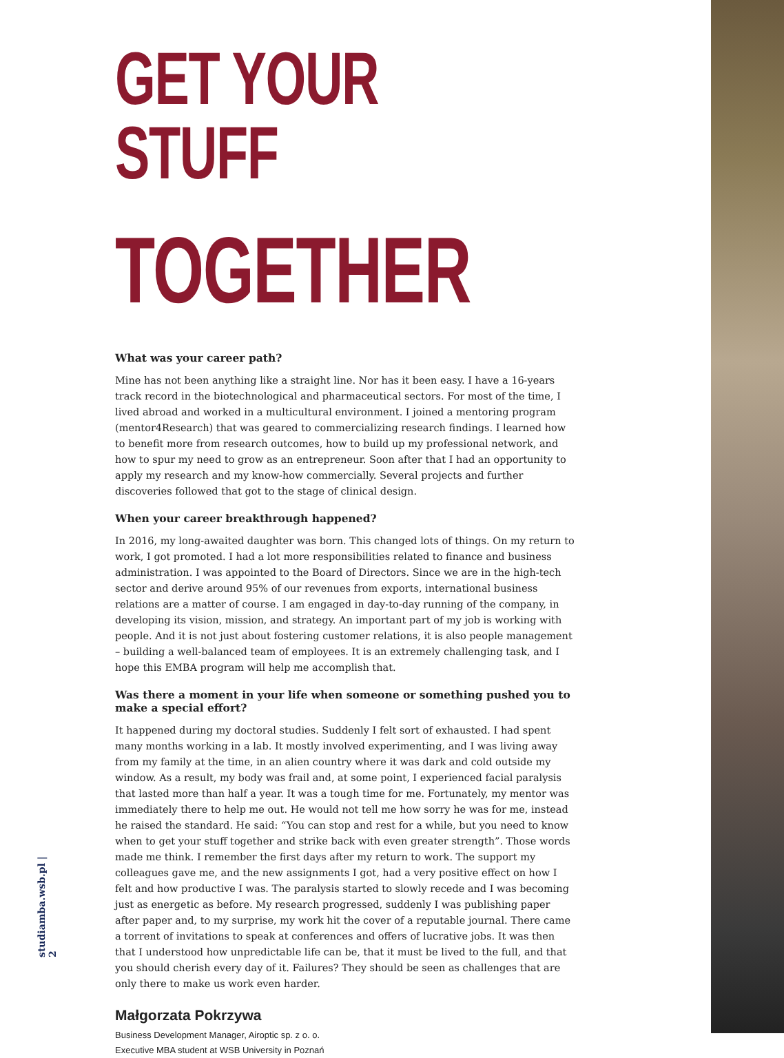studiamba.wsb.pl | 2
GET YOUR STUFF
TOGETHER
What was your career path?
Mine has not been anything like a straight line. Nor has it been easy. I have a 16-years track record in the biotechnological and pharmaceutical sectors. For most of the time, I lived abroad and worked in a multicultural environment. I joined a mentoring program (mentor4Research) that was geared to commercializing research findings. I learned how to benefit more from research outcomes, how to build up my professional network, and how to spur my need to grow as an entrepreneur. Soon after that I had an opportunity to apply my research and my know-how commercially. Several projects and further discoveries followed that got to the stage of clinical design.
When your career breakthrough happened?
In 2016, my long-awaited daughter was born. This changed lots of things. On my return to work, I got promoted. I had a lot more responsibilities related to finance and business administration. I was appointed to the Board of Directors. Since we are in the high-tech sector and derive around 95% of our revenues from exports, international business relations are a matter of course. I am engaged in day-to-day running of the company, in developing its vision, mission, and strategy. An important part of my job is working with people. And it is not just about fostering customer relations, it is also people management – building a well-balanced team of employees. It is an extremely challenging task, and I hope this EMBA program will help me accomplish that.
Was there a moment in your life when someone or something pushed you to make a special effort?
It happened during my doctoral studies. Suddenly I felt sort of exhausted. I had spent many months working in a lab. It mostly involved experimenting, and I was living away from my family at the time, in an alien country where it was dark and cold outside my window. As a result, my body was frail and, at some point, I experienced facial paralysis that lasted more than half a year. It was a tough time for me. Fortunately, my mentor was immediately there to help me out. He would not tell me how sorry he was for me, instead he raised the standard. He said: “You can stop and rest for a while, but you need to know when to get your stuff together and strike back with even greater strength”. Those words made me think. I remember the first days after my return to work. The support my colleagues gave me, and the new assignments I got, had a very positive effect on how I felt and how productive I was. The paralysis started to slowly recede and I was becoming just as energetic as before. My research progressed, suddenly I was publishing paper after paper and, to my surprise, my work hit the cover of a reputable journal. There came a torrent of invitations to speak at conferences and offers of lucrative jobs. It was then that I understood how unpredictable life can be, that it must be lived to the full, and that you should cherish every day of it. Failures? They should be seen as challenges that are only there to make us work even harder.
Małgorzata Pokrzywa
Business Development Manager, Airoptic sp. z o. o.
Executive MBA student at WSB University in Poznań